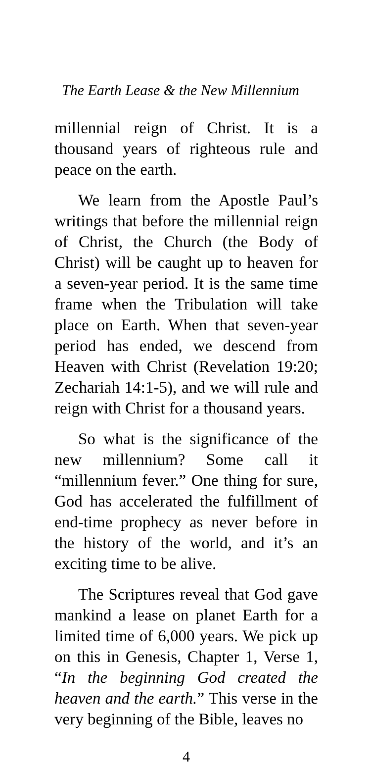The Earth Lease & the New Millennium
millennial reign of Christ. It is a thousand years of righteous rule and peace on the earth.
We learn from the Apostle Paul’s writings that before the millennial reign of Christ, the Church (the Body of Christ) will be caught up to heaven for a seven-year period. It is the same time frame when the Tribulation will take place on Earth. When that seven-year period has ended, we descend from Heaven with Christ (Revelation 19:20; Zechariah 14:1-5), and we will rule and reign with Christ for a thousand years.
So what is the significance of the new millennium? Some call it “millennium fever.” One thing for sure, God has accelerated the fulfillment of end-time prophecy as never before in the history of the world, and it’s an exciting time to be alive.
The Scriptures reveal that God gave mankind a lease on planet Earth for a limited time of 6,000 years. We pick up on this in Genesis, Chapter 1, Verse 1, “In the beginning God created the heaven and the earth.” This verse in the very beginning of the Bible, leaves no
4